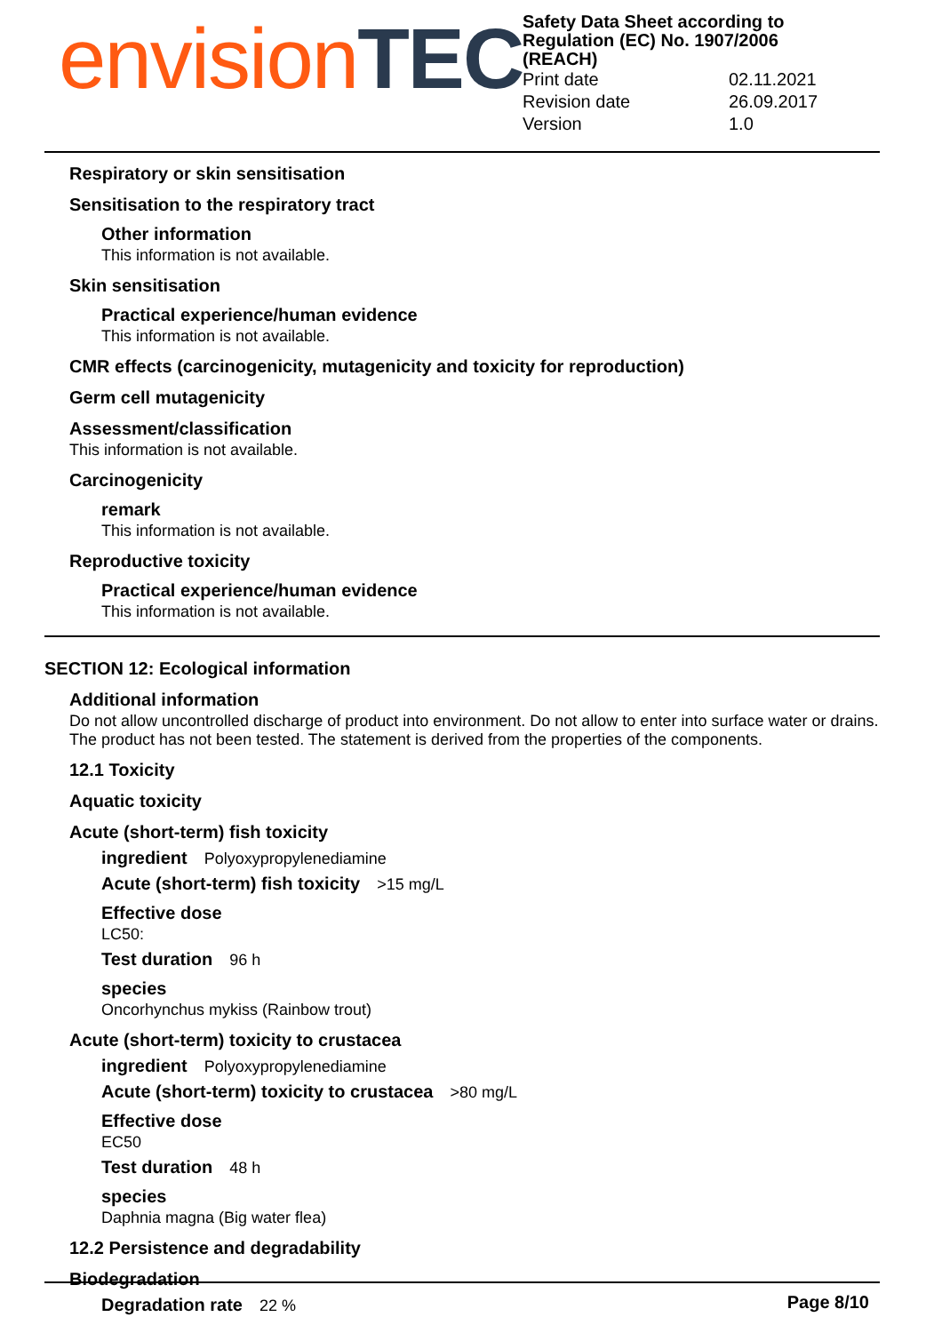envision TEC
Safety Data Sheet according to
Regulation (EC) No. 1907/2006
(REACH)
| Print date | 02.11.2021 |
| Revision date | 26.09.2017 |
| Version | 1.0 |
Respiratory or skin sensitisation
Sensitisation to the respiratory tract
Other information
This information is not available.
Skin sensitisation
Practical experience/human evidence
This information is not available.
CMR effects (carcinogenicity, mutagenicity and toxicity for reproduction)
Germ cell mutagenicity
Assessment/classification
This information is not available.
Carcinogenicity
remark
This information is not available.
Reproductive toxicity
Practical experience/human evidence
This information is not available.
SECTION 12: Ecological information
Additional information
Do not allow uncontrolled discharge of product into environment. Do not allow to enter into surface water or drains. The product has not been tested. The statement is derived from the properties of the components.
12.1 Toxicity
Aquatic toxicity
Acute (short-term) fish toxicity
ingredient Polyoxypropylenediamine
Acute (short-term) fish toxicity >15 mg/L
Effective dose
LC50:
Test duration 96 h
species
Oncorhynchus mykiss (Rainbow trout)
Acute (short-term) toxicity to crustacea
ingredient Polyoxypropylenediamine
Acute (short-term) toxicity to crustacea >80 mg/L
Effective dose
EC50
Test duration 48 h
species
Daphnia magna (Big water flea)
12.2 Persistence and degradability
Biodegradation
Degradation rate 22 %
Page 8/10